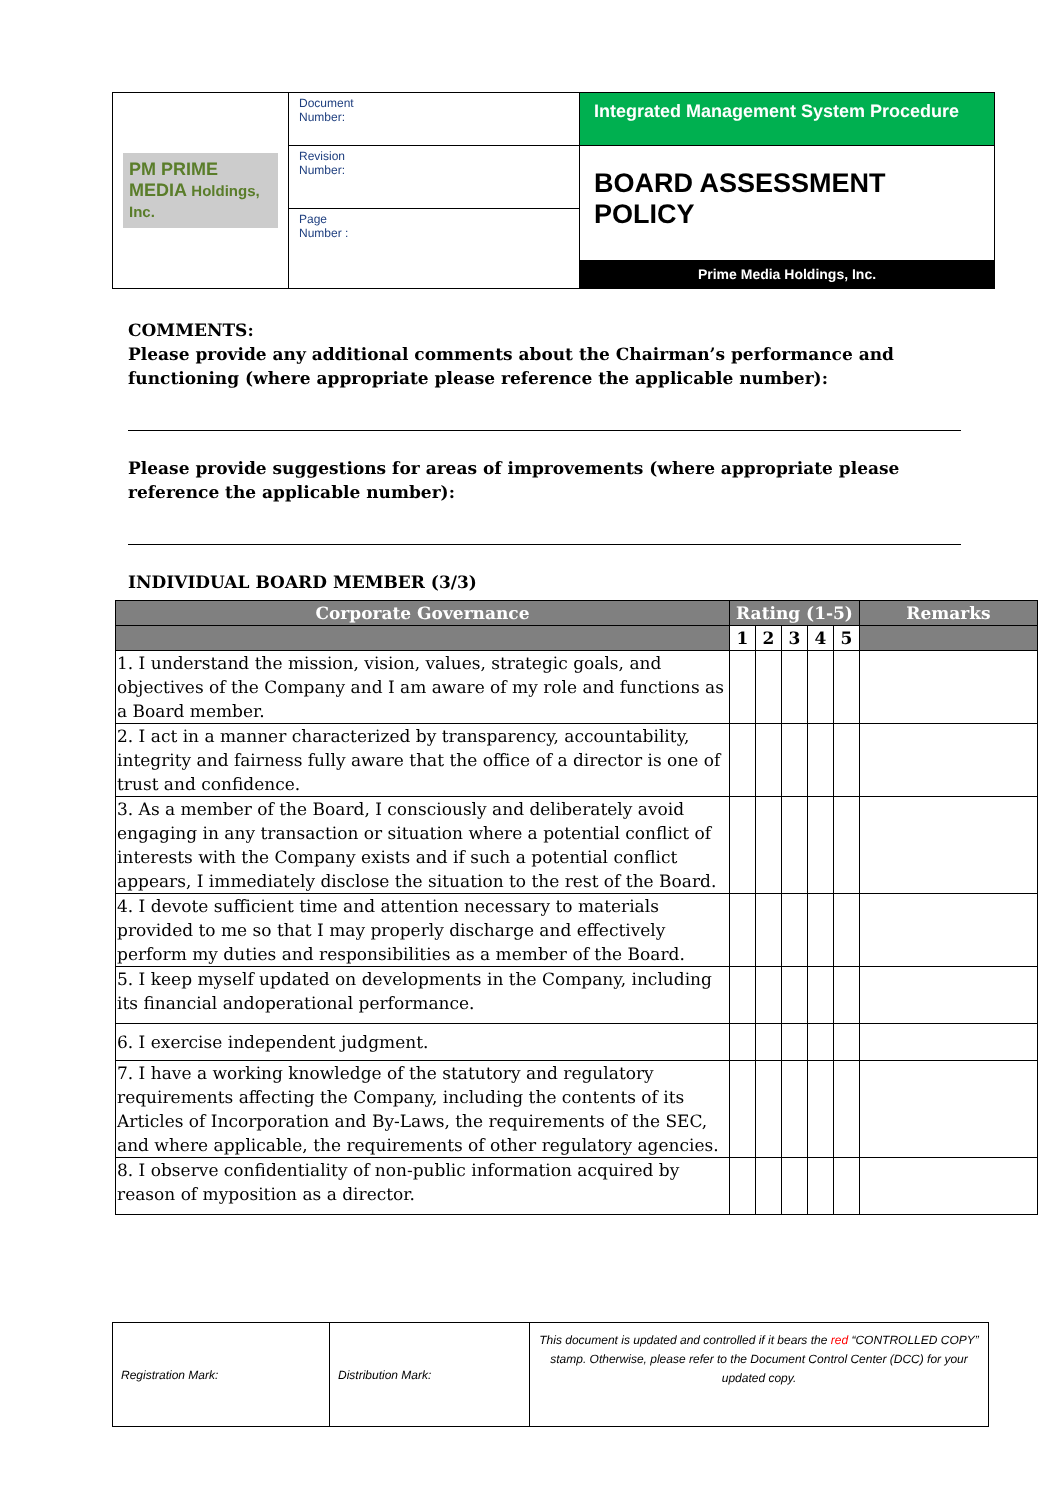| PM PRIME MEDIA Holdings, Inc. | Document Number: | Integrated Management System Procedure |
| | Revision Number: | BOARD ASSESSMENT POLICY Prime Media Holdings, Inc. |
| | Page Number : | |
COMMENTS:
Please provide any additional comments about the Chairman’s performance and functioning (where appropriate please reference the applicable number):
Please provide suggestions for areas of improvements (where appropriate please reference the applicable number):
INDIVIDUAL BOARD MEMBER (3/3)
| Corporate Governance | Rating (1-5) | | | | | Remarks |
| --- | --- | --- | --- | --- | --- | --- |
| | 1 | 2 | 3 | 4 | 5 | |
| 1. I understand the mission, vision, values, strategic goals, and objectives of the Company and I am aware of my role and functions as a Board member. | | | | | | |
| 2. I act in a manner characterized by transparency, accountability, integrity and fairness fully aware that the office of a director is one of trust and confidence. | | | | | | |
| 3. As a member of the Board, I consciously and deliberately avoid engaging in any transaction or situation where a potential conflict of interests with the Company exists and if such a potential conflict appears, I immediately disclose the situation to the rest of the Board. | | | | | | |
| 4. I devote sufficient time and attention necessary to materials provided to me so that I may properly discharge and effectively perform my duties and responsibilities as a member of the Board. | | | | | | |
| 5. I keep myself updated on developments in the Company, including its financial andoperational performance. | | | | | | |
| 6. I exercise independent judgment. | | | | | | |
| 7. I have a working knowledge of the statutory and regulatory requirements affecting the Company, including the contents of its Articles of Incorporation and By-Laws, the requirements of the SEC, and where applicable, the requirements of other regulatory agencies. | | | | | | |
| 8. I observe confidentiality of non-public information acquired by reason of myposition as a director. | | | | | | |
| Registration Mark: | Distribution Mark: | This document is updated and controlled if it bears the red “CONTROLLED COPY” stamp. Otherwise, please refer to the Document Control Center (DCC) for your updated copy. |